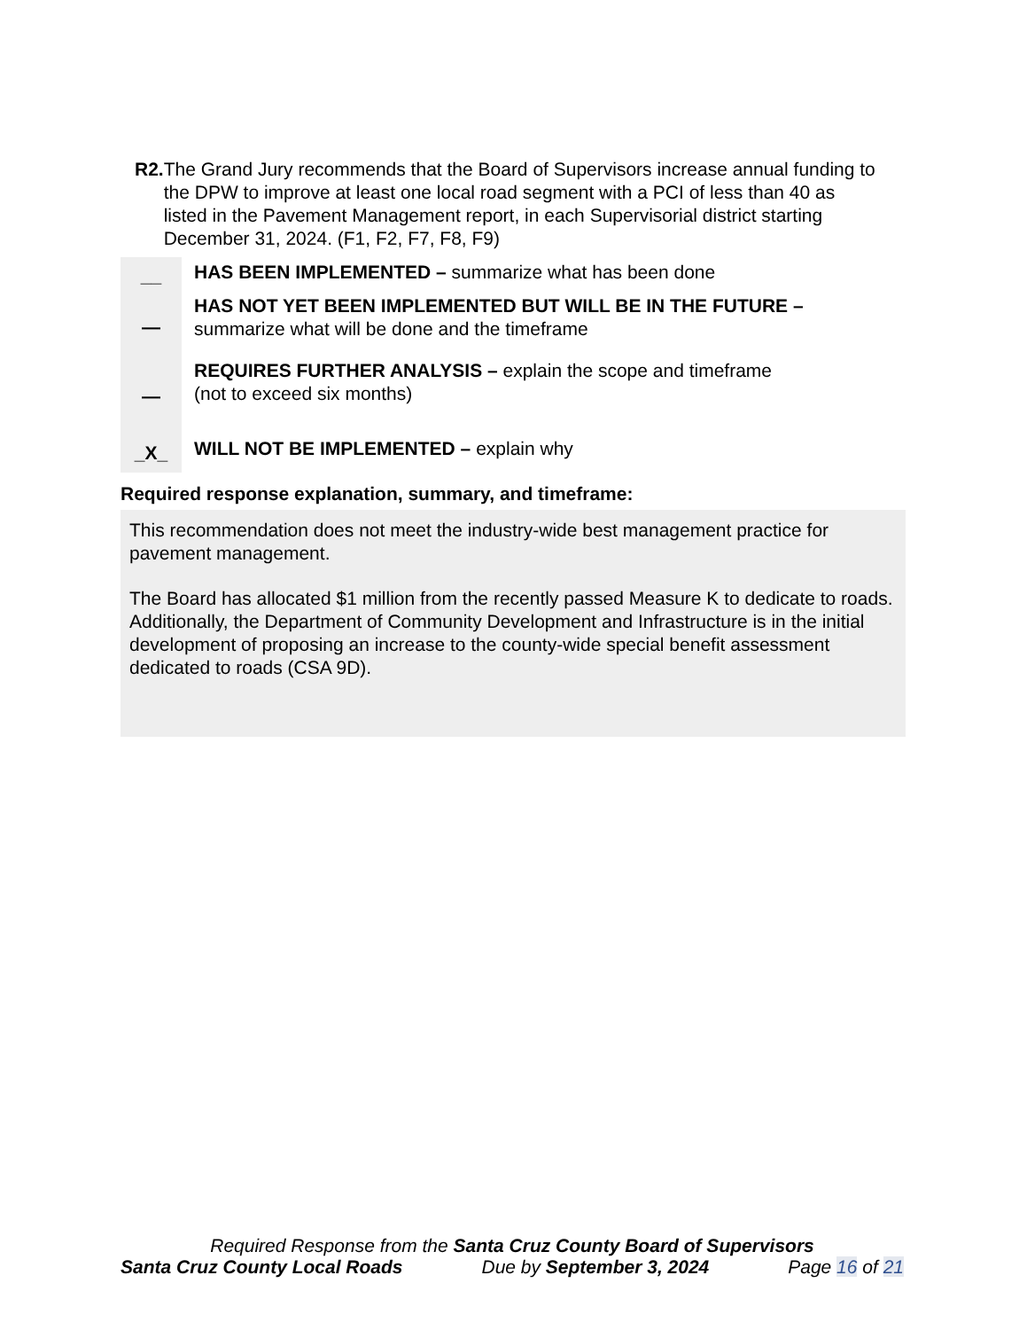R2. The Grand Jury recommends that the Board of Supervisors increase annual funding to the DPW to improve at least one local road segment with a PCI of less than 40 as listed in the Pavement Management report, in each Supervisorial district starting December 31, 2024. (F1, F2, F7, F8, F9)
__
HAS BEEN IMPLEMENTED – summarize what has been done
— HAS NOT YET BEEN IMPLEMENTED BUT WILL BE IN THE FUTURE –
summarize what will be done and the timeframe
— REQUIRES FURTHER ANALYSIS – explain the scope and timeframe
(not to exceed six months)
_X_
WILL NOT BE IMPLEMENTED – explain why
Required response explanation, summary, and timeframe:
This recommendation does not meet the industry-wide best management practice for pavement management.
The Board has allocated $1 million from the recently passed Measure K to dedicate to roads. Additionally, the Department of Community Development and Infrastructure is in the initial development of proposing an increase to the county-wide special benefit assessment dedicated to roads (CSA 9D).
Required Response from the Santa Cruz County Board of Supervisors
Santa Cruz County Local Roads Due by September 3, 2024 Page 16 of 21